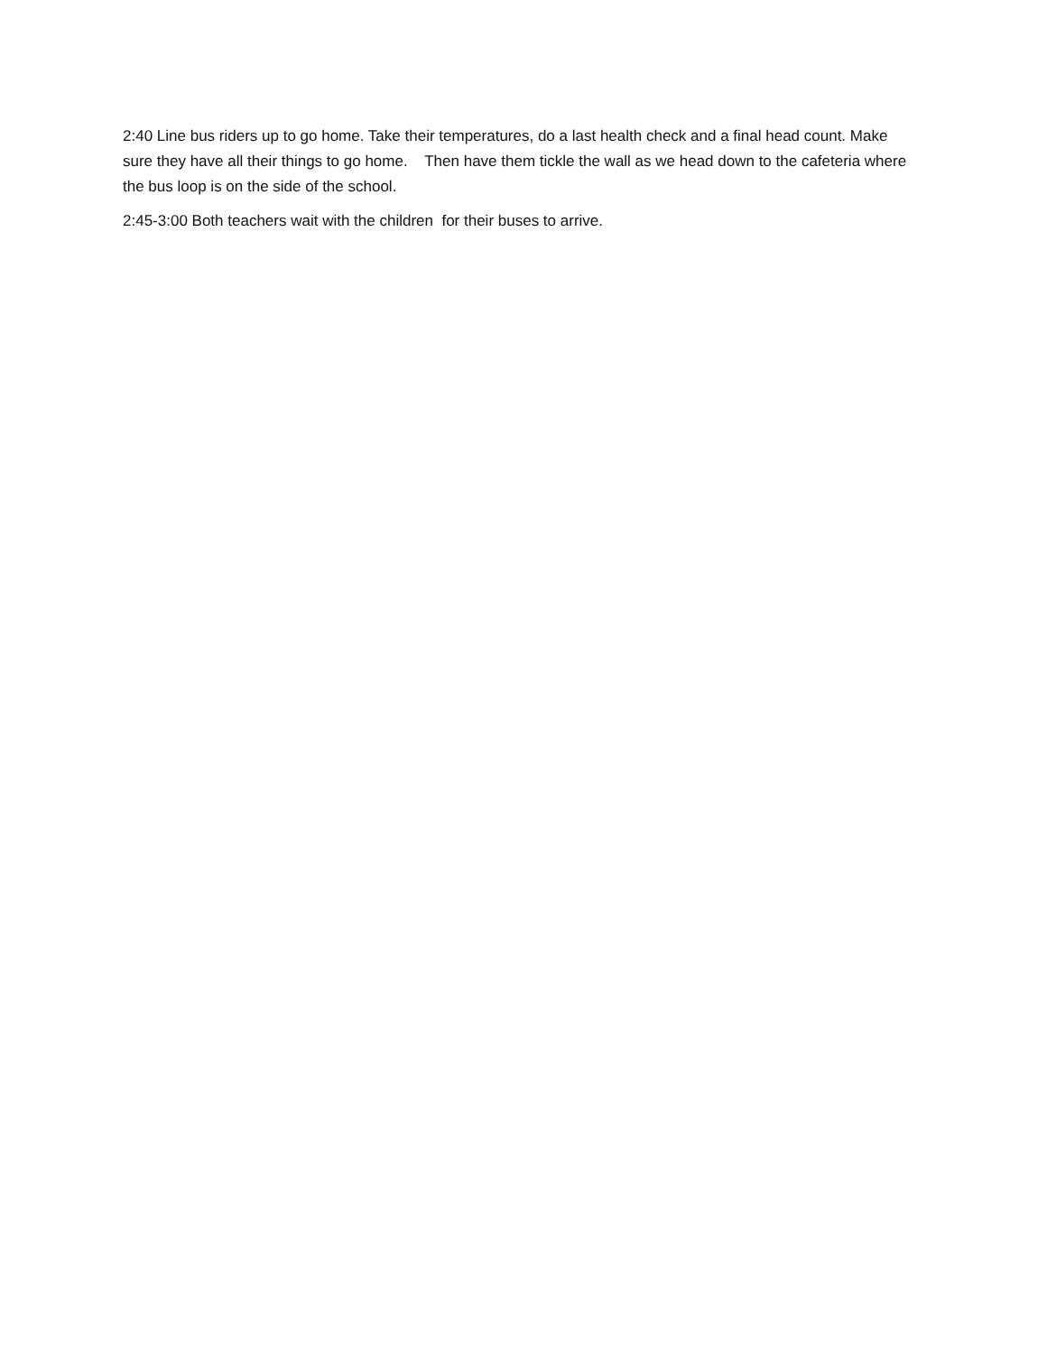2:40 Line bus riders up to go home. Take their temperatures, do a last health check and a final head count. Make sure they have all their things to go home. Then have them tickle the wall as we head down to the cafeteria where the bus loop is on the side of the school.
2:45-3:00 Both teachers wait with the children for their buses to arrive.